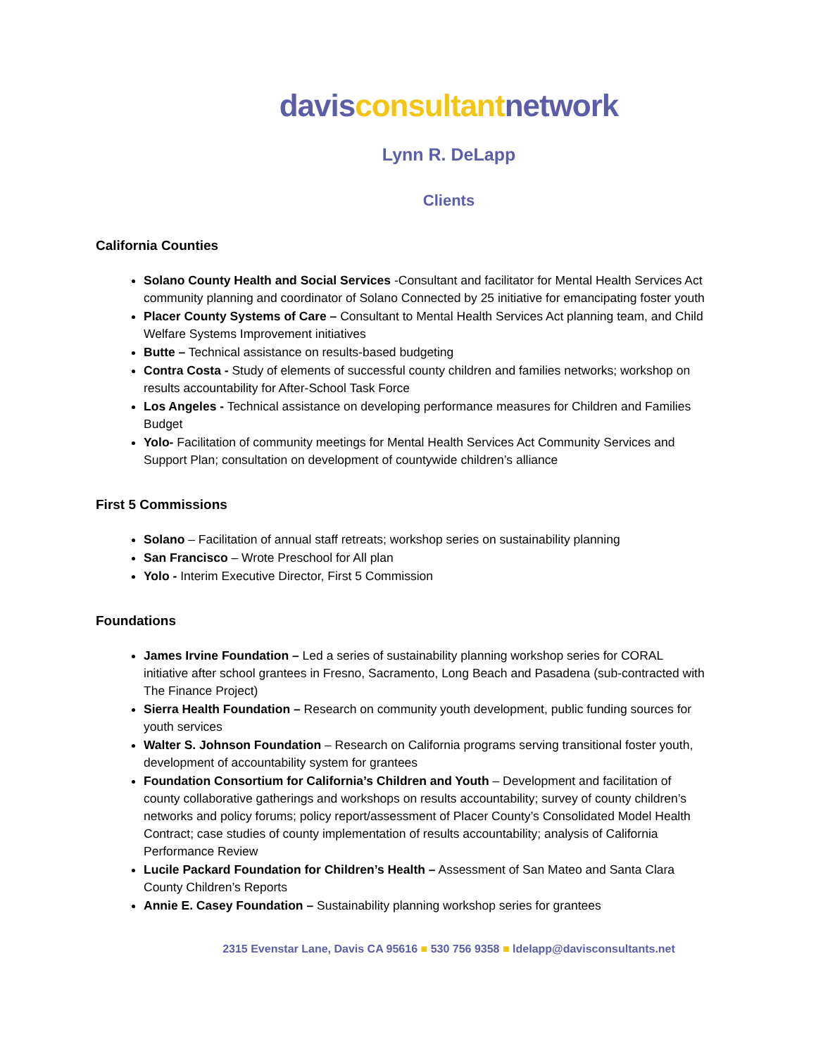davisconsultantnetwork
Lynn R. DeLapp
Clients
California Counties
Solano County Health and Social Services -Consultant and facilitator for Mental Health Services Act community planning and coordinator of Solano Connected by 25 initiative for emancipating foster youth
Placer County Systems of Care – Consultant to Mental Health Services Act planning team, and Child Welfare Systems Improvement initiatives
Butte – Technical assistance on results-based budgeting
Contra Costa - Study of elements of successful county children and families networks; workshop on results accountability for After-School Task Force
Los Angeles - Technical assistance on developing performance measures for Children and Families Budget
Yolo- Facilitation of community meetings for Mental Health Services Act Community Services and Support Plan; consultation on development of countywide children’s alliance
First 5 Commissions
Solano – Facilitation of annual staff retreats; workshop series on sustainability planning
San Francisco – Wrote Preschool for All plan
Yolo - Interim Executive Director, First 5 Commission
Foundations
James Irvine Foundation – Led a series of sustainability planning workshop series for CORAL initiative after school grantees in Fresno, Sacramento, Long Beach and Pasadena (sub-contracted with The Finance Project)
Sierra Health Foundation – Research on community youth development, public funding sources for youth services
Walter S. Johnson Foundation – Research on California programs serving transitional foster youth, development of accountability system for grantees
Foundation Consortium for California’s Children and Youth – Development and facilitation of county collaborative gatherings and workshops on results accountability; survey of county children’s networks and policy forums; policy report/assessment of Placer County’s Consolidated Model Health Contract; case studies of county implementation of results accountability; analysis of California Performance Review
Lucile Packard Foundation for Children’s Health – Assessment of San Mateo and Santa Clara County Children’s Reports
Annie E. Casey Foundation – Sustainability planning workshop series for grantees
2315 Evenstar Lane, Davis CA 95616 ■ 530 756 9358 ■ ldelapp@davisconsultants.net